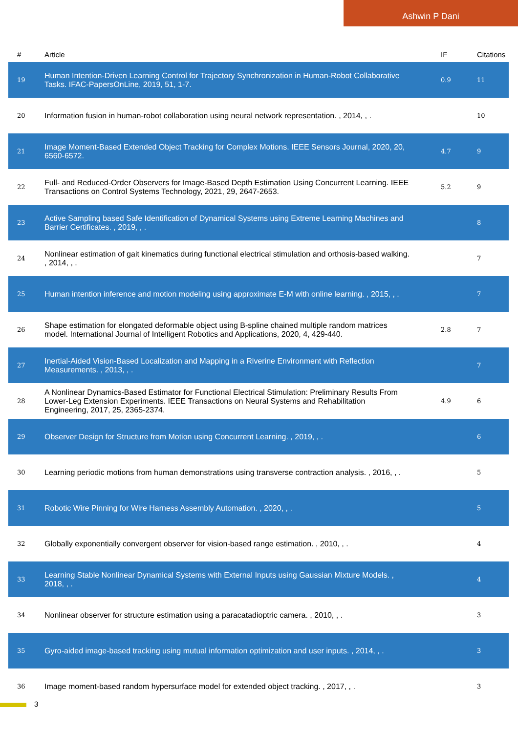Ashwin P Dani
| # | Article | IF | Citations |
| --- | --- | --- | --- |
| 19 | Human Intention-Driven Learning Control for Trajectory Synchronization in Human-Robot Collaborative Tasks. IFAC-PapersOnLine, 2019, 51, 1-7. | 0.9 | 11 |
| 20 | Information fusion in human-robot collaboration using neural network representation. , 2014, , . | | 10 |
| 21 | Image Moment-Based Extended Object Tracking for Complex Motions. IEEE Sensors Journal, 2020, 20, 6560-6572. | 4.7 | 9 |
| 22 | Full- and Reduced-Order Observers for Image-Based Depth Estimation Using Concurrent Learning. IEEE Transactions on Control Systems Technology, 2021, 29, 2647-2653. | 5.2 | 9 |
| 23 | Active Sampling based Safe Identification of Dynamical Systems using Extreme Learning Machines and Barrier Certificates. , 2019, , . | | 8 |
| 24 | Nonlinear estimation of gait kinematics during functional electrical stimulation and orthosis-based walking. , 2014, , . | | 7 |
| 25 | Human intention inference and motion modeling using approximate E-M with online learning. , 2015, , . | | 7 |
| 26 | Shape estimation for elongated deformable object using B-spline chained multiple random matrices model. International Journal of Intelligent Robotics and Applications, 2020, 4, 429-440. | 2.8 | 7 |
| 27 | Inertial-Aided Vision-Based Localization and Mapping in a Riverine Environment with Reflection Measurements. , 2013, , . | | 7 |
| 28 | A Nonlinear Dynamics-Based Estimator for Functional Electrical Stimulation: Preliminary Results From Lower-Leg Extension Experiments. IEEE Transactions on Neural Systems and Rehabilitation Engineering, 2017, 25, 2365-2374. | 4.9 | 6 |
| 29 | Observer Design for Structure from Motion using Concurrent Learning. , 2019, , . | | 6 |
| 30 | Learning periodic motions from human demonstrations using transverse contraction analysis. , 2016, , . | | 5 |
| 31 | Robotic Wire Pinning for Wire Harness Assembly Automation. , 2020, , . | | 5 |
| 32 | Globally exponentially convergent observer for vision-based range estimation. , 2010, , . | | 4 |
| 33 | Learning Stable Nonlinear Dynamical Systems with External Inputs using Gaussian Mixture Models. , 2018, , . | | 4 |
| 34 | Nonlinear observer for structure estimation using a paracatadioptric camera. , 2010, , . | | 3 |
| 35 | Gyro-aided image-based tracking using mutual information optimization and user inputs. , 2014, , . | | 3 |
| 36 | Image moment-based random hypersurface model for extended object tracking. , 2017, , . | | 3 |
3